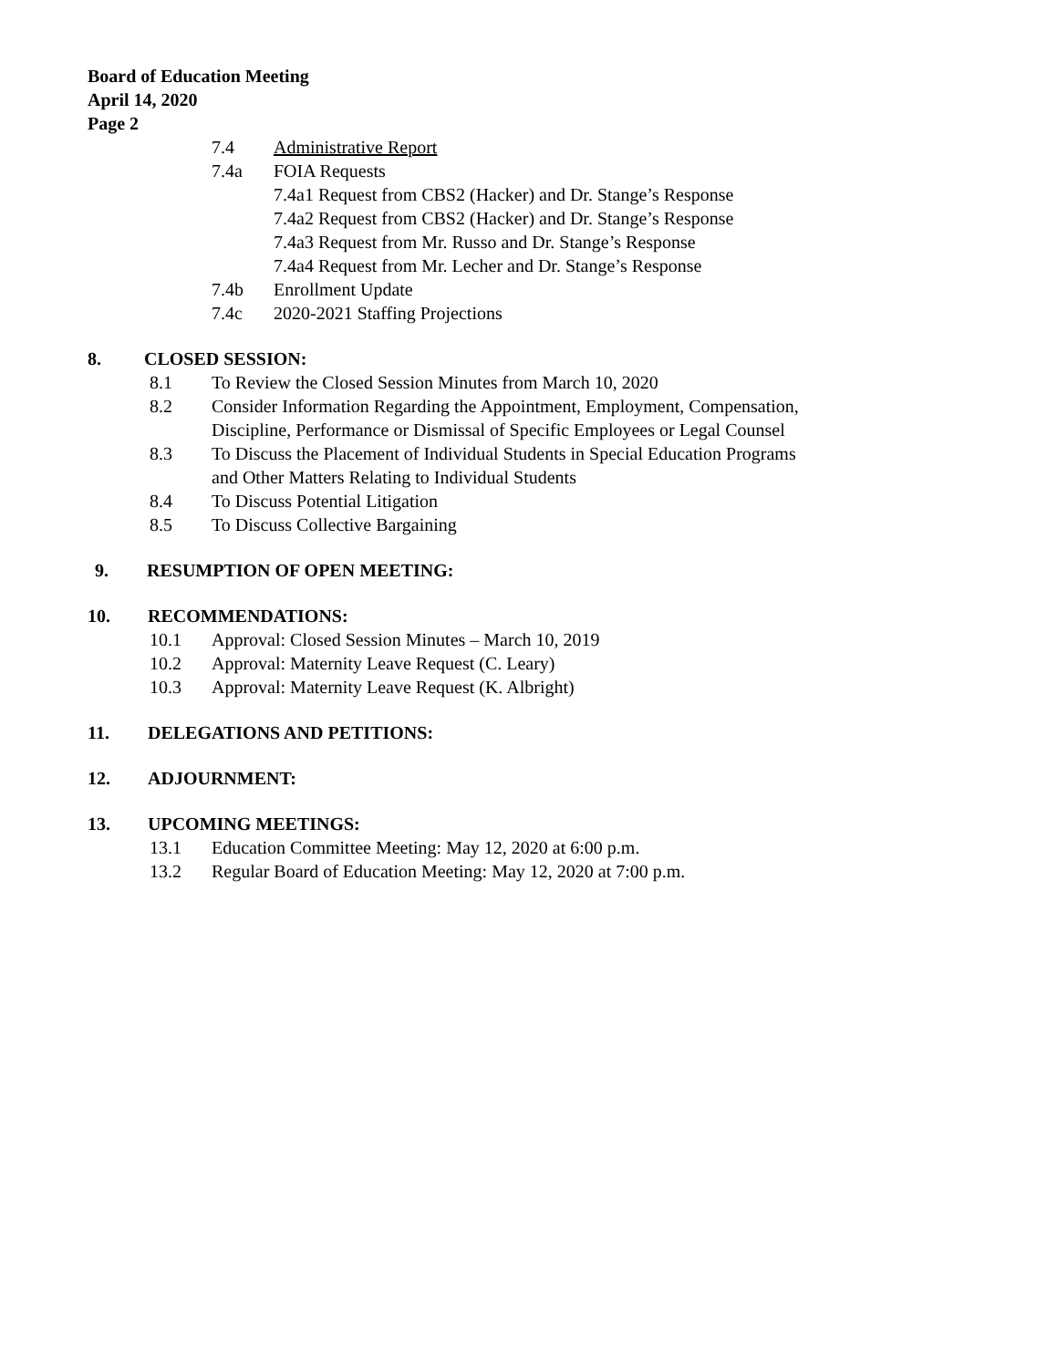Board of Education Meeting
April 14, 2020
Page 2
7.4 Administrative Report
7.4a FOIA Requests
7.4a1 Request from CBS2 (Hacker) and Dr. Stange’s Response
7.4a2 Request from CBS2 (Hacker) and Dr. Stange’s Response
7.4a3 Request from Mr. Russo and Dr. Stange’s Response
7.4a4 Request from Mr. Lecher and Dr. Stange’s Response
7.4b Enrollment Update
7.4c 2020-2021 Staffing Projections
8. CLOSED SESSION:
8.1 To Review the Closed Session Minutes from March 10, 2020
8.2 Consider Information Regarding the Appointment, Employment, Compensation,
Discipline, Performance or Dismissal of Specific Employees or Legal Counsel
8.3 To Discuss the Placement of Individual Students in Special Education Programs
and Other Matters Relating to Individual Students
8.4 To Discuss Potential Litigation
8.5 To Discuss Collective Bargaining
9. RESUMPTION OF OPEN MEETING:
10. RECOMMENDATIONS:
10.1 Approval: Closed Session Minutes – March 10, 2019
10.2 Approval: Maternity Leave Request (C. Leary)
10.3 Approval: Maternity Leave Request (K. Albright)
11. DELEGATIONS AND PETITIONS:
12. ADJOURNMENT:
13. UPCOMING MEETINGS:
13.1 Education Committee Meeting: May 12, 2020 at 6:00 p.m.
13.2 Regular Board of Education Meeting: May 12, 2020 at 7:00 p.m.